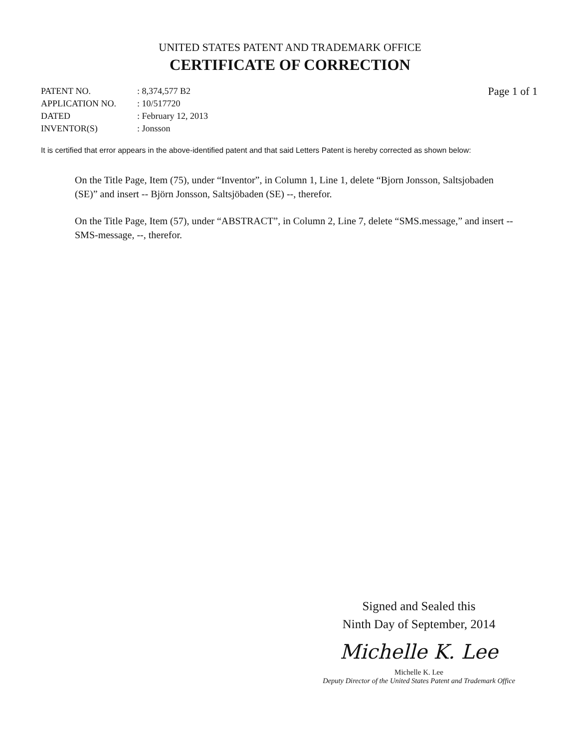UNITED STATES PATENT AND TRADEMARK OFFICE
CERTIFICATE OF CORRECTION
PATENT NO.: 8,374,577 B2
APPLICATION NO.: 10/517720
DATED: February 12, 2013
INVENTOR(S): Jonsson
Page 1 of 1
It is certified that error appears in the above-identified patent and that said Letters Patent is hereby corrected as shown below:
On the Title Page, Item (75), under “Inventor”, in Column 1, Line 1, delete “Bjorn Jonsson, Saltsjobaden (SE)” and insert -- Björn Jonsson, Saltsjöbaden (SE) --, therefor.
On the Title Page, Item (57), under “ABSTRACT”, in Column 2, Line 7, delete “SMS.message,” and insert -- SMS-message, --, therefor.
Signed and Sealed this
Ninth Day of September, 2014
Michelle K. Lee
Michelle K. Lee
Deputy Director of the United States Patent and Trademark Office